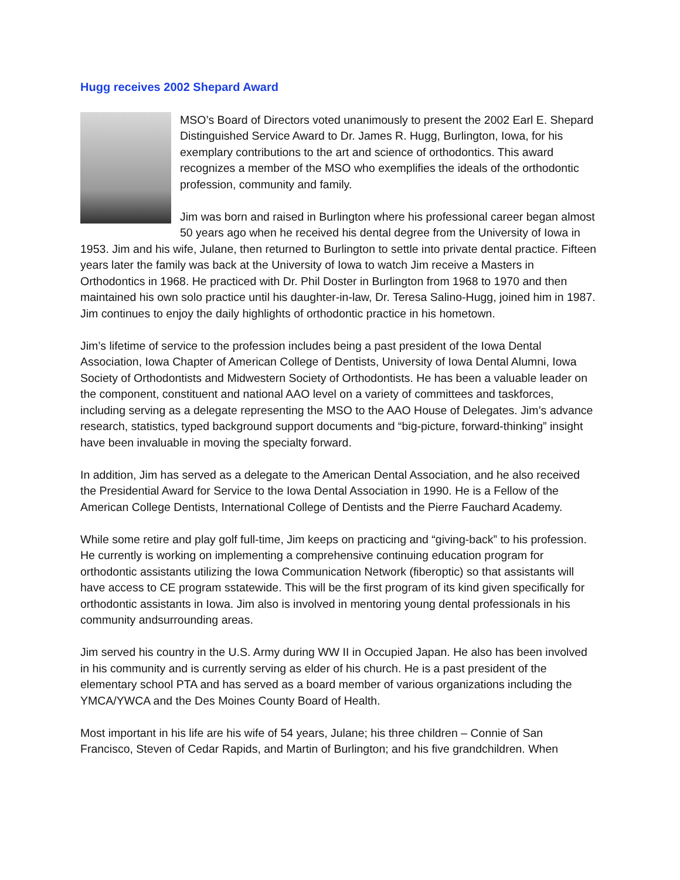Hugg receives 2002 Shepard Award
MSO’s Board of Directors voted unanimously to present the 2002 Earl E. Shepard Distinguished Service Award to Dr. James R. Hugg, Burlington, Iowa, for his exemplary contributions to the art and science of orthodontics. This award recognizes a member of the MSO who exemplifies the ideals of the orthodontic profession, community and family.
Jim was born and raised in Burlington where his professional career began almost 50 years ago when he received his dental degree from the University of Iowa in 1953. Jim and his wife, Julane, then returned to Burlington to settle into private dental practice. Fifteen years later the family was back at the University of Iowa to watch Jim receive a Masters in Orthodontics in 1968. He practiced with Dr. Phil Doster in Burlington from 1968 to 1970 and then maintained his own solo practice until his daughter-in-law, Dr. Teresa Salino-Hugg, joined him in 1987. Jim continues to enjoy the daily highlights of orthodontic practice in his hometown.
Jim’s lifetime of service to the profession includes being a past president of the Iowa Dental Association, Iowa Chapter of American College of Dentists, University of Iowa Dental Alumni, Iowa Society of Orthodontists and Midwestern Society of Orthodontists. He has been a valuable leader on the component, constituent and national AAO level on a variety of committees and taskforces, including serving as a delegate representing the MSO to the AAO House of Delegates. Jim’s advance research, statistics, typed background support documents and “big-picture, forward-thinking” insight have been invaluable in moving the specialty forward.
In addition, Jim has served as a delegate to the American Dental Association, and he also received the Presidential Award for Service to the Iowa Dental Association in 1990. He is a Fellow of the American College Dentists, International College of Dentists and the Pierre Fauchard Academy.
While some retire and play golf full-time, Jim keeps on practicing and “giving-back” to his profession. He currently is working on implementing a comprehensive continuing education program for orthodontic assistants utilizing the Iowa Communication Network (fiberoptic) so that assistants will have access to CE program sstatewide. This will be the first program of its kind given specifically for orthodontic assistants in Iowa. Jim also is involved in mentoring young dental professionals in his community andsurrounding areas.
Jim served his country in the U.S. Army during WW II in Occupied Japan. He also has been involved in his community and is currently serving as elder of his church. He is a past president of the elementary school PTA and has served as a board member of various organizations including the YMCA/YWCA and the Des Moines County Board of Health.
Most important in his life are his wife of 54 years, Julane; his three children – Connie of San Francisco, Steven of Cedar Rapids, and Martin of Burlington; and his five grandchildren. When